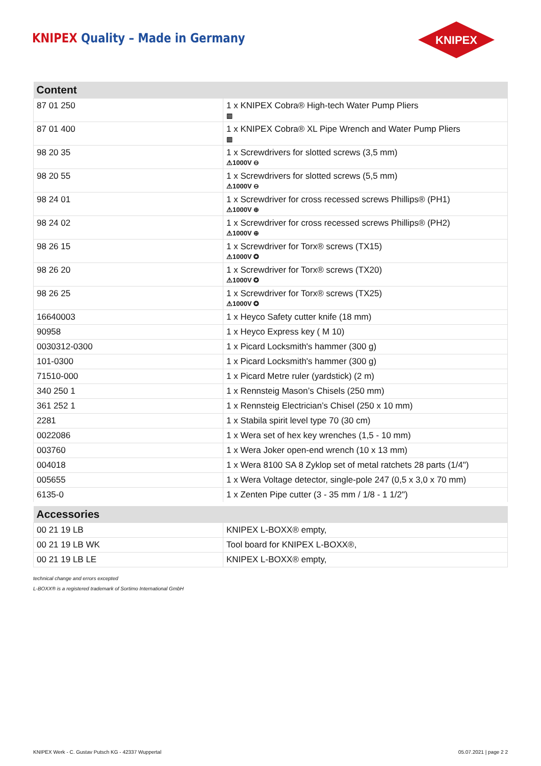KNIPEX Quality – Made in Germany
KNIPEX
| Content | |
| --- | --- |
| 87 01 250 | 1 x KNIPEX Cobra® High-tech Water Pump Pliers ▥ |
| 87 01 400 | 1 x KNIPEX Cobra® XL Pipe Wrench and Water Pump Pliers ▥ |
| 98 20 35 | 1 x Screwdrivers for slotted screws (3,5 mm) ⚠1000V ⊖ |
| 98 20 55 | 1 x Screwdrivers for slotted screws (5,5 mm) ⚠1000V ⊖ |
| 98 24 01 | 1 x Screwdriver for cross recessed screws Phillips® (PH1) ⚠1000V ⊕ |
| 98 24 02 | 1 x Screwdriver for cross recessed screws Phillips® (PH2) ⚠1000V ⊕ |
| 98 26 15 | 1 x Screwdriver for Torx® screws (TX15) ⚠1000V ✪ |
| 98 26 20 | 1 x Screwdriver for Torx® screws (TX20) ⚠1000V ✪ |
| 98 26 25 | 1 x Screwdriver for Torx® screws (TX25) ⚠1000V ✪ |
| 16640003 | 1 x Heyco Safety cutter knife (18 mm) |
| 90958 | 1 x Heyco Express key ( M 10) |
| 0030312-0300 | 1 x Picard Locksmith's hammer (300 g) |
| 101-0300 | 1 x Picard Locksmith's hammer (300 g) |
| 71510-000 | 1 x Picard Metre ruler (yardstick) (2 m) |
| 340 250 1 | 1 x Rennsteig Mason’s Chisels (250 mm) |
| 361 252 1 | 1 x Rennsteig Electrician’s Chisel (250 x 10 mm) |
| 2281 | 1 x Stabila spirit level type 70 (30 cm) |
| 0022086 | 1 x Wera set of hex key wrenches (1,5 - 10 mm) |
| 003760 | 1 x Wera Joker open-end wrench (10 x 13 mm) |
| 004018 | 1 x Wera 8100 SA 8 Zyklop set of metal ratchets 28 parts (1/4") |
| 005655 | 1 x Wera Voltage detector, single-pole 247 (0,5 x 3,0 x 70 mm) |
| 6135-0 | 1 x Zenten Pipe cutter (3 - 35 mm / 1/8 - 1 1/2") |
| Accessories | |
| 00 21 19 LB | KNIPEX L-BOXX® empty, |
| 00 21 19 LB WK | Tool board for KNIPEX L-BOXX®, |
| 00 21 19 LB LE | KNIPEX L-BOXX® empty, |
technical change and errors excepted
L-BOXX® is a registered trademark of Sortimo International GmbH
KNIPEX Werk - C. Gustav Putsch KG - 42337 Wuppertal 05.07.2021 | page 2 2